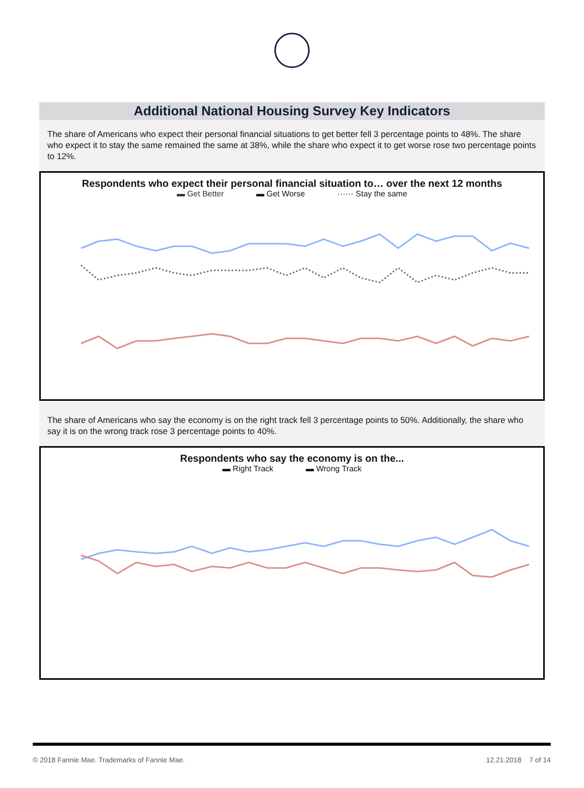Additional National Housing Survey Key Indicators
The share of Americans who expect their personal financial situations to get better fell 3 percentage points to 48%. The share who expect it to stay the same remained the same at 38%, while the share who expect it to get worse rose two percentage points to 12%.
Respondents who expect their personal financial situation to… over the next 12 months
▬ Get Better ▬ Get Worse ······ Stay the same
The share of Americans who say the economy is on the right track fell 3 percentage points to 50%. Additionally, the share who say it is on the wrong track rose 3 percentage points to 40%.
Respondents who say the economy is on the...
▬ Right Track ▬ Wrong Track
© 2018 Fannie Mae. Trademarks of Fannie Mae. 12.21.2018 7 of 14